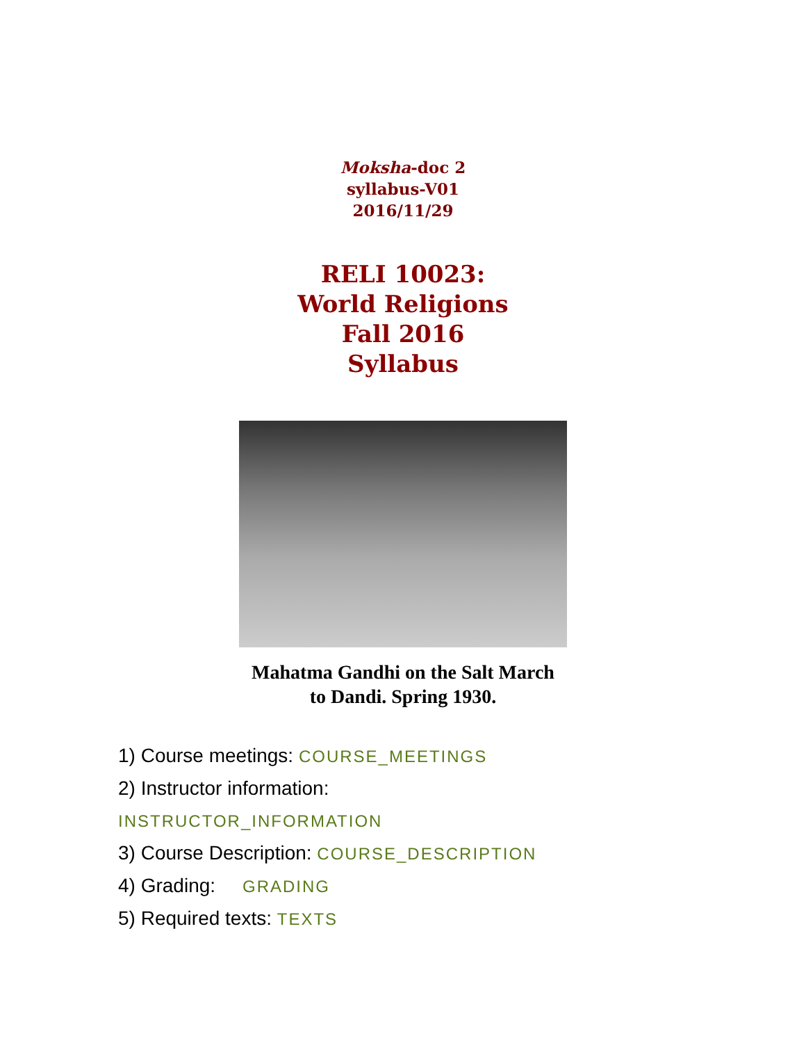Moksha-doc 2
syllabus-V01
2016/11/29
RELI 10023:
World Religions
Fall 2016
Syllabus
Mahatma Gandhi on the Salt March
to Dandi. Spring 1930.
1) Course meetings: COURSE_MEETINGS
2) Instructor information:
INSTRUCTOR_INFORMATION
3) Course Description: COURSE_DESCRIPTION
4) Grading: GRADING
5) Required texts: TEXTS